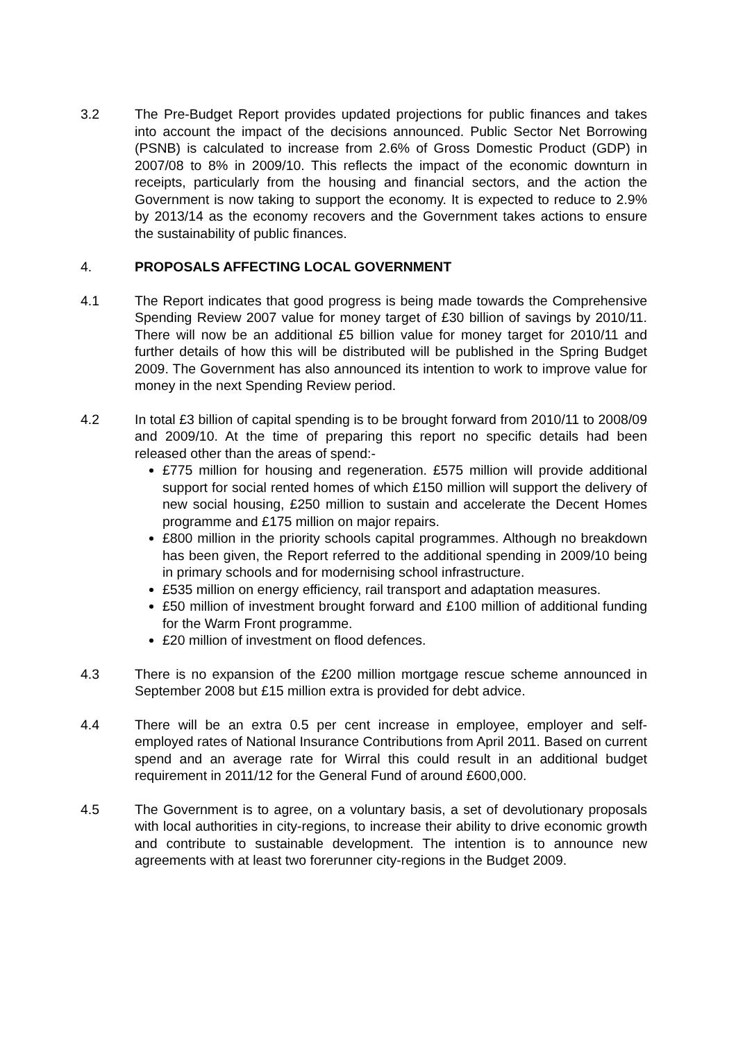3.2 The Pre-Budget Report provides updated projections for public finances and takes into account the impact of the decisions announced. Public Sector Net Borrowing (PSNB) is calculated to increase from 2.6% of Gross Domestic Product (GDP) in 2007/08 to 8% in 2009/10. This reflects the impact of the economic downturn in receipts, particularly from the housing and financial sectors, and the action the Government is now taking to support the economy. It is expected to reduce to 2.9% by 2013/14 as the economy recovers and the Government takes actions to ensure the sustainability of public finances.
4. PROPOSALS AFFECTING LOCAL GOVERNMENT
4.1 The Report indicates that good progress is being made towards the Comprehensive Spending Review 2007 value for money target of £30 billion of savings by 2010/11. There will now be an additional £5 billion value for money target for 2010/11 and further details of how this will be distributed will be published in the Spring Budget 2009. The Government has also announced its intention to work to improve value for money in the next Spending Review period.
4.2 In total £3 billion of capital spending is to be brought forward from 2010/11 to 2008/09 and 2009/10. At the time of preparing this report no specific details had been released other than the areas of spend:-
£775 million for housing and regeneration. £575 million will provide additional support for social rented homes of which £150 million will support the delivery of new social housing, £250 million to sustain and accelerate the Decent Homes programme and £175 million on major repairs.
£800 million in the priority schools capital programmes. Although no breakdown has been given, the Report referred to the additional spending in 2009/10 being in primary schools and for modernising school infrastructure.
£535 million on energy efficiency, rail transport and adaptation measures.
£50 million of investment brought forward and £100 million of additional funding for the Warm Front programme.
£20 million of investment on flood defences.
4.3 There is no expansion of the £200 million mortgage rescue scheme announced in September 2008 but £15 million extra is provided for debt advice.
4.4 There will be an extra 0.5 per cent increase in employee, employer and self-employed rates of National Insurance Contributions from April 2011. Based on current spend and an average rate for Wirral this could result in an additional budget requirement in 2011/12 for the General Fund of around £600,000.
4.5 The Government is to agree, on a voluntary basis, a set of devolutionary proposals with local authorities in city-regions, to increase their ability to drive economic growth and contribute to sustainable development. The intention is to announce new agreements with at least two forerunner city-regions in the Budget 2009.